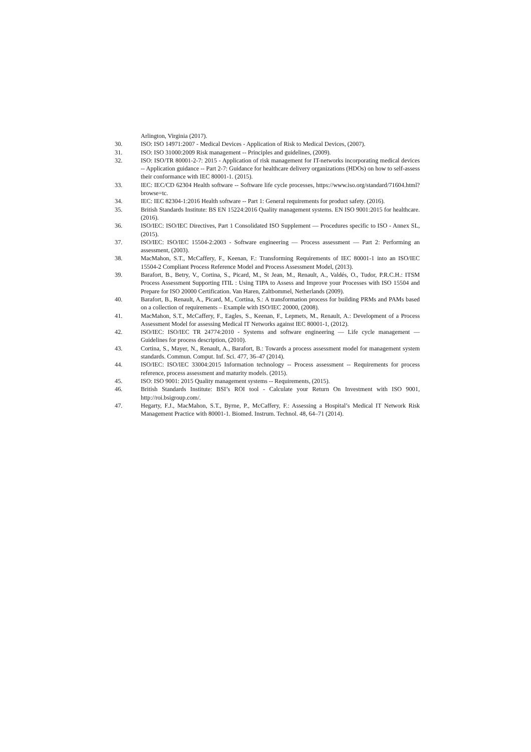Arlington, Virginia (2017).
30. ISO: ISO 14971:2007 - Medical Devices - Application of Risk to Medical Devices, (2007).
31. ISO: ISO 31000:2009 Risk management -- Principles and guidelines, (2009).
32. ISO: ISO/TR 80001-2-7: 2015 - Application of risk management for IT-networks incorporating medical devices -- Application guidance -- Part 2-7: Guidance for healthcare delivery organizations (HDOs) on how to self-assess their conformance with IEC 80001-1. (2015).
33. IEC: IEC/CD 62304 Health software -- Software life cycle processes, https://www.iso.org/standard/71604.html?browse=tc.
34. IEC: IEC 82304-1:2016 Health software -- Part 1: General requirements for product safety. (2016).
35. British Standards Institute: BS EN 15224:2016 Quality management systems. EN ISO 9001:2015 for healthcare. (2016).
36. ISO/IEC: ISO/IEC Directives, Part 1 Consolidated ISO Supplement — Procedures specific to ISO - Annex SL, (2015).
37. ISO/IEC: ISO/IEC 15504-2:2003 - Software engineering — Process assessment — Part 2: Performing an assessment, (2003).
38. MacMahon, S.T., McCaffery, F., Keenan, F.: Transforming Requirements of IEC 80001-1 into an ISO/IEC 15504-2 Compliant Process Reference Model and Process Assessment Model, (2013).
39. Barafort, B., Betry, V., Cortina, S., Picard, M., St Jean, M., Renault, A., Valdés, O., Tudor, P.R.C.H.: ITSM Process Assessment Supporting ITIL : Using TIPA to Assess and Improve your Processes with ISO 15504 and Prepare for ISO 20000 Certification. Van Haren, Zaltbommel, Netherlands (2009).
40. Barafort, B., Renault, A., Picard, M., Cortina, S.: A transformation process for building PRMs and PAMs based on a collection of requirements – Example with ISO/IEC 20000, (2008).
41. MacMahon, S.T., McCaffery, F., Eagles, S., Keenan, F., Lepmets, M., Renault, A.: Development of a Process Assessment Model for assessing Medical IT Networks against IEC 80001-1, (2012).
42. ISO/IEC: ISO/IEC TR 24774:2010 - Systems and software engineering — Life cycle management — Guidelines for process description, (2010).
43. Cortina, S., Mayer, N., Renault, A., Barafort, B.: Towards a process assessment model for management system standards. Commun. Comput. Inf. Sci. 477, 36–47 (2014).
44. ISO/IEC: ISO/IEC 33004:2015 Information technology -- Process assessment -- Requirements for process reference, process assessment and maturity models. (2015).
45. ISO: ISO 9001: 2015 Quality management systems -- Requirements, (2015).
46. British Standards Institute: BSI’s ROI tool - Calculate your Return On Investment with ISO 9001, http://roi.bsigroup.com/.
47. Hegarty, F.J., MacMahon, S.T., Byrne, P., McCaffery, F.: Assessing a Hospital’s Medical IT Network Risk Management Practice with 80001-1. Biomed. Instrum. Technol. 48, 64–71 (2014).